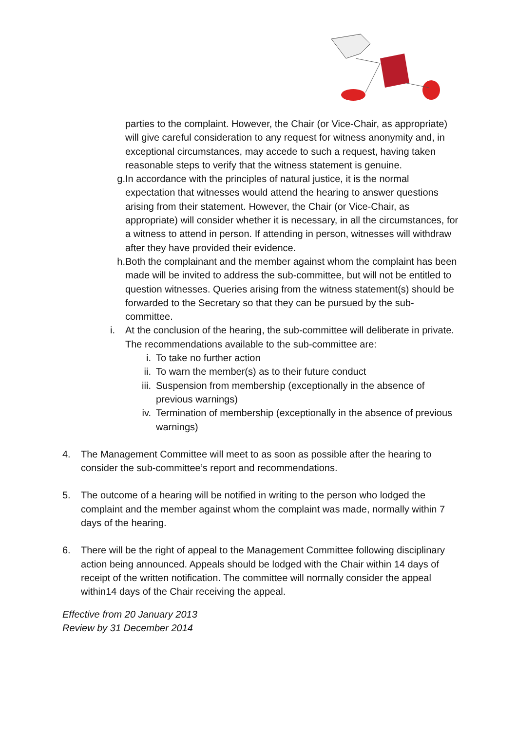parties to the complaint. However, the Chair (or Vice-Chair, as appropriate) will give careful consideration to any request for witness anonymity and, in exceptional circumstances, may accede to such a request, having taken reasonable steps to verify that the witness statement is genuine.
g. In accordance with the principles of natural justice, it is the normal expectation that witnesses would attend the hearing to answer questions arising from their statement. However, the Chair (or Vice-Chair, as appropriate) will consider whether it is necessary, in all the circumstances, for a witness to attend in person. If attending in person, witnesses will withdraw after they have provided their evidence.
h. Both the complainant and the member against whom the complaint has been made will be invited to address the sub-committee, but will not be entitled to question witnesses. Queries arising from the witness statement(s) should be forwarded to the Secretary so that they can be pursued by the sub-committee.
i. At the conclusion of the hearing, the sub-committee will deliberate in private. The recommendations available to the sub-committee are:
i. To take no further action
ii. To warn the member(s) as to their future conduct
iii.
Suspension from membership (exceptionally in the absence of previous warnings)
iv. Termination of membership (exceptionally in the absence of previous warnings)
4. The Management Committee will meet to as soon as possible after the hearing to consider the sub-committee’s report and recommendations.
5. The outcome of a hearing will be notified in writing to the person who lodged the complaint and the member against whom the complaint was made, normally within 7 days of the hearing.
6. There will be the right of appeal to the Management Committee following disciplinary action being announced. Appeals should be lodged with the Chair within 14 days of receipt of the written notification. The committee will normally consider the appeal within14 days of the Chair receiving the appeal.
Effective from 20 January 2013
Review by 31 December 2014